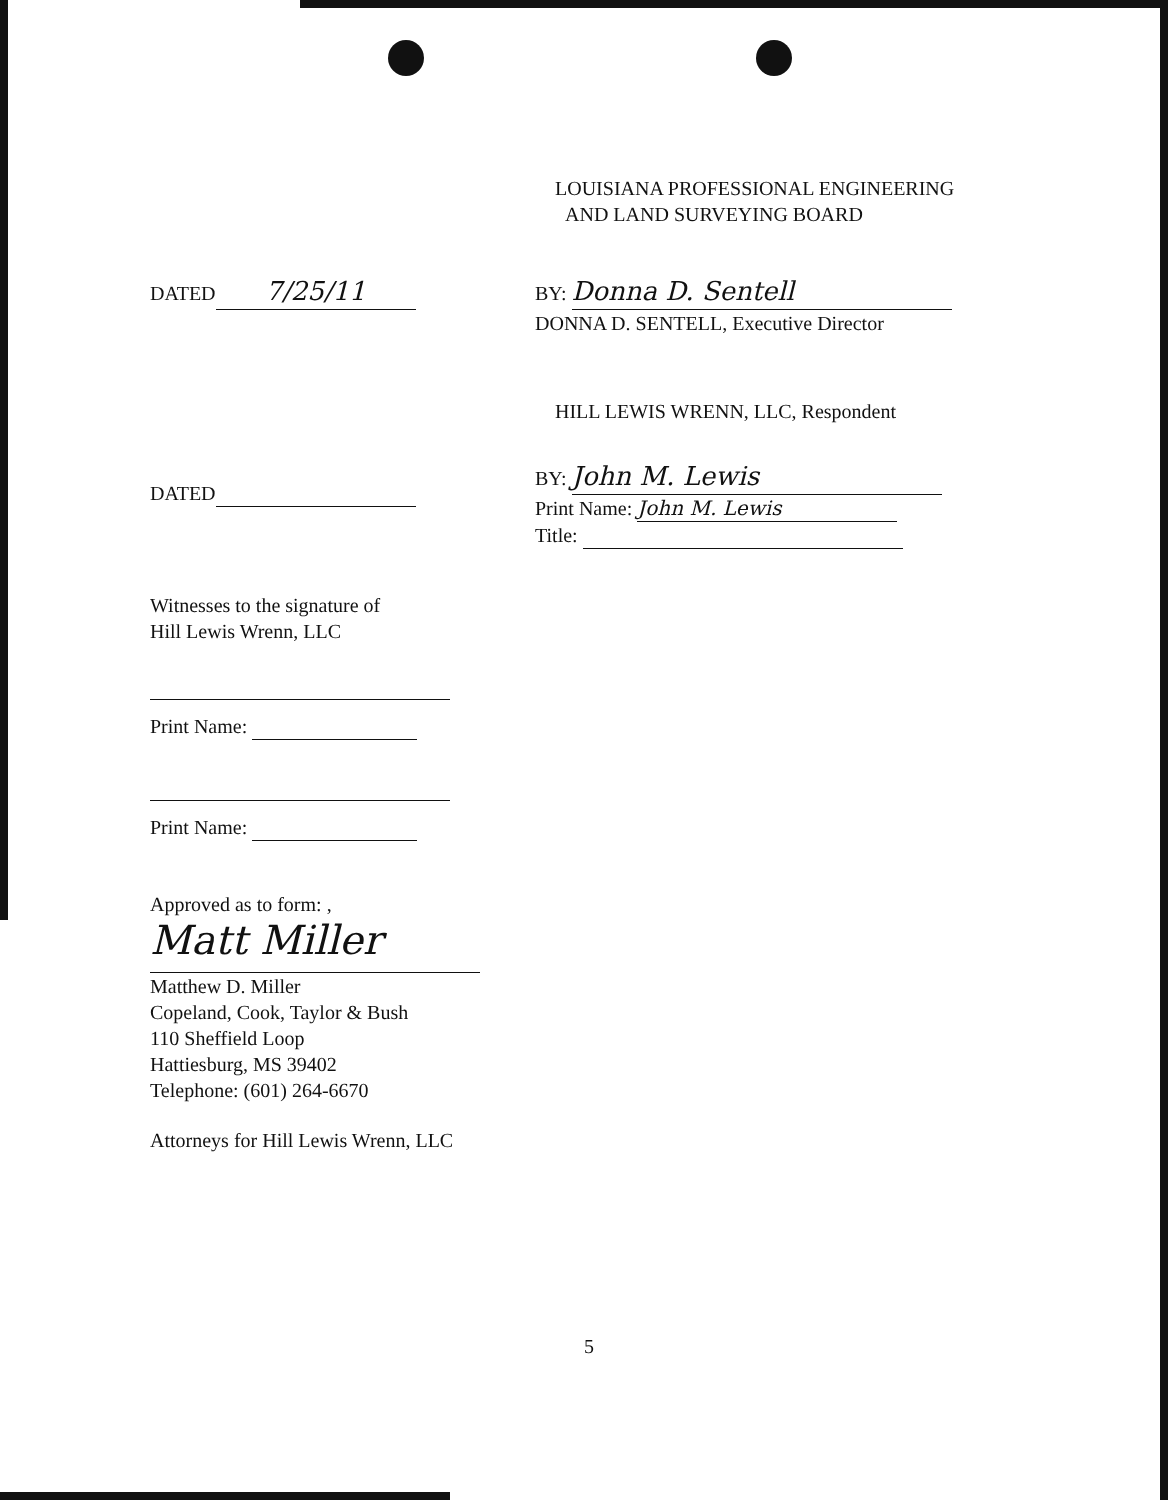LOUISIANA PROFESSIONAL ENGINEERING
AND LAND SURVEYING BOARD
DATED 7/25/11
BY: Donna D. Sentell
DONNA D. SENTELL, Executive Director
HILL LEWIS WRENN, LLC, Respondent
DATED
BY: John M. Lewis
Print Name: John M. Lewis
Title:
Witnesses to the signature of
Hill Lewis Wrenn, LLC
Print Name:
Print Name:
Approved as to form: ,
Matt Miller
Matthew D. Miller
Copeland, Cook, Taylor & Bush
110 Sheffield Loop
Hattiesburg, MS 39402
Telephone: (601) 264-6670
Attorneys for Hill Lewis Wrenn, LLC
5